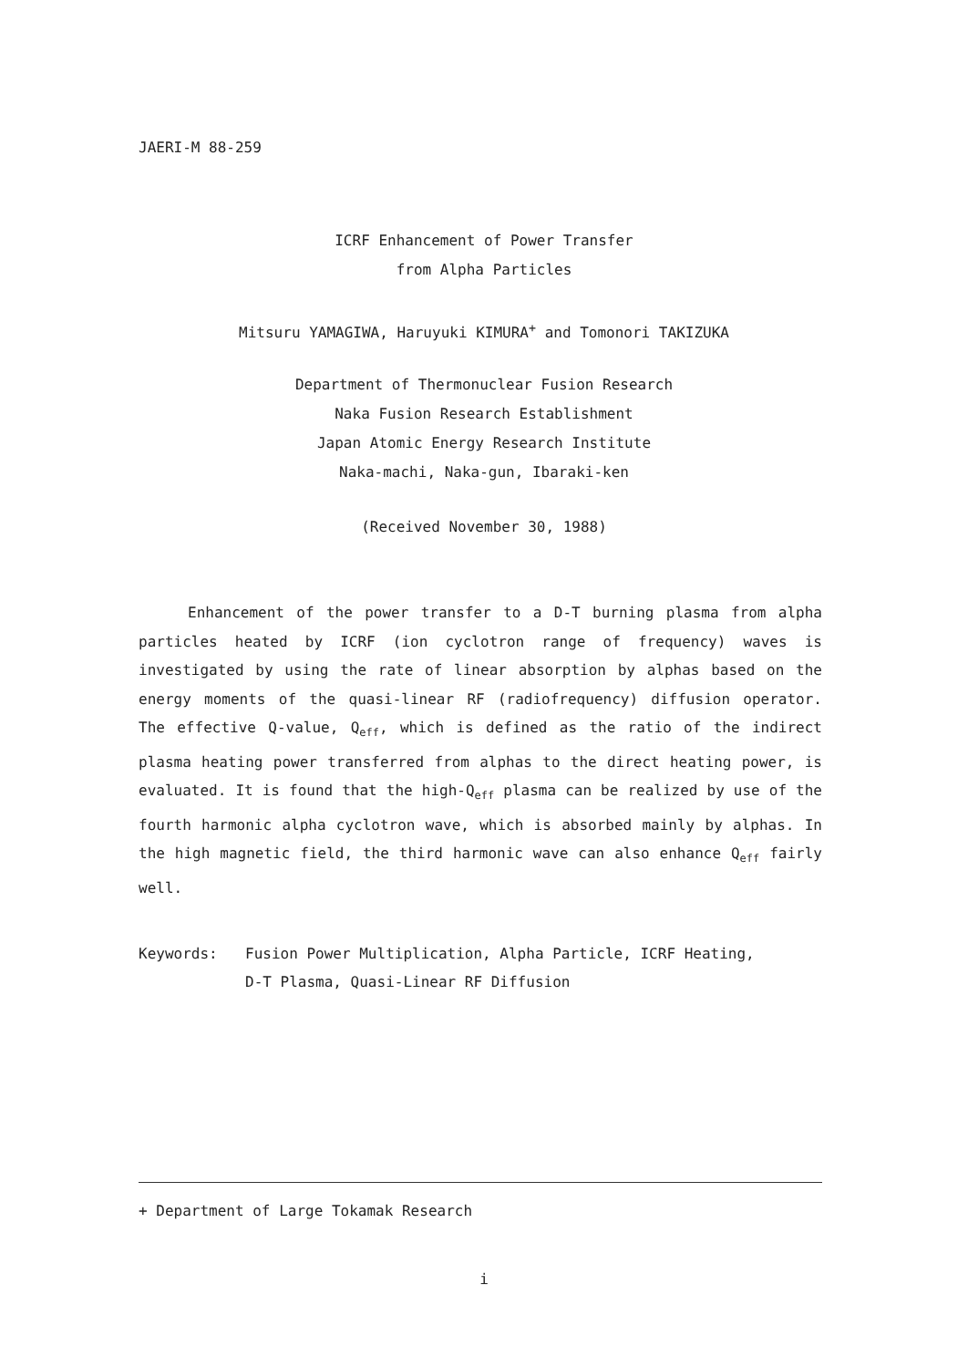JAERI-M 88-259
ICRF Enhancement of Power Transfer
from Alpha Particles
Mitsuru YAMAGIWA, Haruyuki KIMURA<sup>+</sup> and Tomonori TAKIZUKA
Department of Thermonuclear Fusion Research
Naka Fusion Research Establishment
Japan Atomic Energy Research Institute
Naka-machi, Naka-gun, Ibaraki-ken
(Received November 30, 1988)
Enhancement of the power transfer to a D-T burning plasma from alpha particles heated by ICRF (ion cyclotron range of frequency) waves is investigated by using the rate of linear absorption by alphas based on the energy moments of the quasi-linear RF (radiofrequency) diffusion operator. The effective Q-value, Q<sub>eff</sub>, which is defined as the ratio of the indirect plasma heating power transferred from alphas to the direct heating power, is evaluated. It is found that the high-Q<sub>eff</sub> plasma can be realized by use of the fourth harmonic alpha cyclotron wave, which is absorbed mainly by alphas. In the high magnetic field, the third harmonic wave can also enhance Q<sub>eff</sub> fairly well.
Keywords: Fusion Power Multiplication, Alpha Particle, ICRF Heating,
D-T Plasma, Quasi-Linear RF Diffusion
+ Department of Large Tokamak Research
i